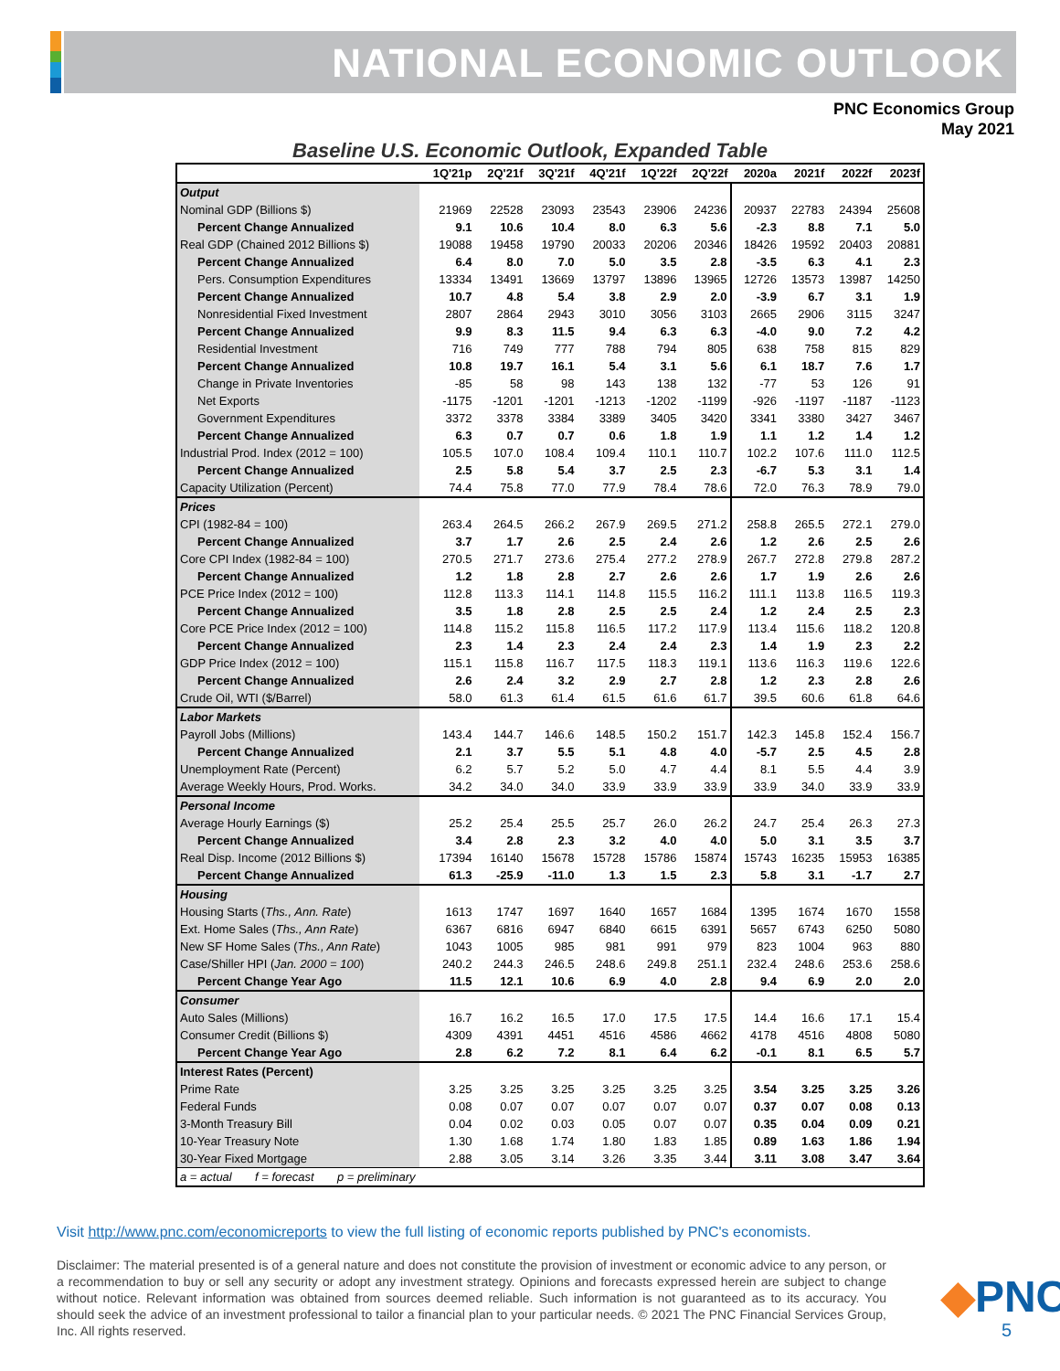NATIONAL ECONOMIC OUTLOOK
PNC Economics Group
May 2021
Baseline U.S. Economic Outlook, Expanded Table
| | 1Q'21p | 2Q'21f | 3Q'21f | 4Q'21f | 1Q'22f | 2Q'22f | 2020a | 2021f | 2022f | 2023f |
| --- | --- | --- | --- | --- | --- | --- | --- | --- | --- | --- |
| Output | | | | | | | | | | |
| Nominal GDP (Billions $) | 21969 | 22528 | 23093 | 23543 | 23906 | 24236 | 20937 | 22783 | 24394 | 25608 |
| Percent Change Annualized | 9.1 | 10.6 | 10.4 | 8.0 | 6.3 | 5.6 | -2.3 | 8.8 | 7.1 | 5.0 |
| Real GDP (Chained 2012 Billions $) | 19088 | 19458 | 19790 | 20033 | 20206 | 20346 | 18426 | 19592 | 20403 | 20881 |
| Percent Change Annualized | 6.4 | 8.0 | 7.0 | 5.0 | 3.5 | 2.8 | -3.5 | 6.3 | 4.1 | 2.3 |
| Pers. Consumption Expenditures | 13334 | 13491 | 13669 | 13797 | 13896 | 13965 | 12726 | 13573 | 13987 | 14250 |
| Percent Change Annualized | 10.7 | 4.8 | 5.4 | 3.8 | 2.9 | 2.0 | -3.9 | 6.7 | 3.1 | 1.9 |
| Nonresidential Fixed Investment | 2807 | 2864 | 2943 | 3010 | 3056 | 3103 | 2665 | 2906 | 3115 | 3247 |
| Percent Change Annualized | 9.9 | 8.3 | 11.5 | 9.4 | 6.3 | 6.3 | -4.0 | 9.0 | 7.2 | 4.2 |
| Residential Investment | 716 | 749 | 777 | 788 | 794 | 805 | 638 | 758 | 815 | 829 |
| Percent Change Annualized | 10.8 | 19.7 | 16.1 | 5.4 | 3.1 | 5.6 | 6.1 | 18.7 | 7.6 | 1.7 |
| Change in Private Inventories | -85 | 58 | 98 | 143 | 138 | 132 | -77 | 53 | 126 | 91 |
| Net Exports | -1175 | -1201 | -1201 | -1213 | -1202 | -1199 | -926 | -1197 | -1187 | -1123 |
| Government Expenditures | 3372 | 3378 | 3384 | 3389 | 3405 | 3420 | 3341 | 3380 | 3427 | 3467 |
| Percent Change Annualized | 6.3 | 0.7 | 0.7 | 0.6 | 1.8 | 1.9 | 1.1 | 1.2 | 1.4 | 1.2 |
| Industrial Prod. Index (2012 = 100) | 105.5 | 107.0 | 108.4 | 109.4 | 110.1 | 110.7 | 102.2 | 107.6 | 111.0 | 112.5 |
| Percent Change Annualized | 2.5 | 5.8 | 5.4 | 3.7 | 2.5 | 2.3 | -6.7 | 5.3 | 3.1 | 1.4 |
| Capacity Utilization (Percent) | 74.4 | 75.8 | 77.0 | 77.9 | 78.4 | 78.6 | 72.0 | 76.3 | 78.9 | 79.0 |
| Prices | | | | | | | | | | |
| CPI (1982-84 = 100) | 263.4 | 264.5 | 266.2 | 267.9 | 269.5 | 271.2 | 258.8 | 265.5 | 272.1 | 279.0 |
| Percent Change Annualized | 3.7 | 1.7 | 2.6 | 2.5 | 2.4 | 2.6 | 1.2 | 2.6 | 2.5 | 2.6 |
| Core CPI Index (1982-84 = 100) | 270.5 | 271.7 | 273.6 | 275.4 | 277.2 | 278.9 | 267.7 | 272.8 | 279.8 | 287.2 |
| Percent Change Annualized | 1.2 | 1.8 | 2.8 | 2.7 | 2.6 | 2.6 | 1.7 | 1.9 | 2.6 | 2.6 |
| PCE Price Index (2012 = 100) | 112.8 | 113.3 | 114.1 | 114.8 | 115.5 | 116.2 | 111.1 | 113.8 | 116.5 | 119.3 |
| Percent Change Annualized | 3.5 | 1.8 | 2.8 | 2.5 | 2.5 | 2.4 | 1.2 | 2.4 | 2.5 | 2.3 |
| Core PCE Price Index (2012 = 100) | 114.8 | 115.2 | 115.8 | 116.5 | 117.2 | 117.9 | 113.4 | 115.6 | 118.2 | 120.8 |
| Percent Change Annualized | 2.3 | 1.4 | 2.3 | 2.4 | 2.4 | 2.3 | 1.4 | 1.9 | 2.3 | 2.2 |
| GDP Price Index (2012 = 100) | 115.1 | 115.8 | 116.7 | 117.5 | 118.3 | 119.1 | 113.6 | 116.3 | 119.6 | 122.6 |
| Percent Change Annualized | 2.6 | 2.4 | 3.2 | 2.9 | 2.7 | 2.8 | 1.2 | 2.3 | 2.8 | 2.6 |
| Crude Oil, WTI ($/Barrel) | 58.0 | 61.3 | 61.4 | 61.5 | 61.6 | 61.7 | 39.5 | 60.6 | 61.8 | 64.6 |
| Labor Markets | | | | | | | | | | |
| Payroll Jobs (Millions) | 143.4 | 144.7 | 146.6 | 148.5 | 150.2 | 151.7 | 142.3 | 145.8 | 152.4 | 156.7 |
| Percent Change Annualized | 2.1 | 3.7 | 5.5 | 5.1 | 4.8 | 4.0 | -5.7 | 2.5 | 4.5 | 2.8 |
| Unemployment Rate (Percent) | 6.2 | 5.7 | 5.2 | 5.0 | 4.7 | 4.4 | 8.1 | 5.5 | 4.4 | 3.9 |
| Average Weekly Hours, Prod. Works. | 34.2 | 34.0 | 34.0 | 33.9 | 33.9 | 33.9 | 33.9 | 34.0 | 33.9 | 33.9 |
| Personal Income | | | | | | | | | | |
| Average Hourly Earnings ($) | 25.2 | 25.4 | 25.5 | 25.7 | 26.0 | 26.2 | 24.7 | 25.4 | 26.3 | 27.3 |
| Percent Change Annualized | 3.4 | 2.8 | 2.3 | 3.2 | 4.0 | 4.0 | 5.0 | 3.1 | 3.5 | 3.7 |
| Real Disp. Income (2012 Billions $) | 17394 | 16140 | 15678 | 15728 | 15786 | 15874 | 15743 | 16235 | 15953 | 16385 |
| Percent Change Annualized | 61.3 | -25.9 | -11.0 | 1.3 | 1.5 | 2.3 | 5.8 | 3.1 | -1.7 | 2.7 |
| Housing | | | | | | | | | | |
| Housing Starts ( Ths., Ann. Rate ) | 1613 | 1747 | 1697 | 1640 | 1657 | 1684 | 1395 | 1674 | 1670 | 1558 |
| Ext. Home Sales ( Ths., Ann Rate ) | 6367 | 6816 | 6947 | 6840 | 6615 | 6391 | 5657 | 6743 | 6250 | 5080 |
| New SF Home Sales ( Ths., Ann Rate ) | 1043 | 1005 | 985 | 981 | 991 | 979 | 823 | 1004 | 963 | 880 |
| Case/Shiller HPI ( Jan. 2000 = 100 ) | 240.2 | 244.3 | 246.5 | 248.6 | 249.8 | 251.1 | 232.4 | 248.6 | 253.6 | 258.6 |
| Percent Change Year Ago | 11.5 | 12.1 | 10.6 | 6.9 | 4.0 | 2.8 | 9.4 | 6.9 | 2.0 | 2.0 |
| Consumer | | | | | | | | | | |
| Auto Sales (Millions) | 16.7 | 16.2 | 16.5 | 17.0 | 17.5 | 17.5 | 14.4 | 16.6 | 17.1 | 15.4 |
| Consumer Credit (Billions $) | 4309 | 4391 | 4451 | 4516 | 4586 | 4662 | 4178 | 4516 | 4808 | 5080 |
| Percent Change Year Ago | 2.8 | 6.2 | 7.2 | 8.1 | 6.4 | 6.2 | -0.1 | 8.1 | 6.5 | 5.7 |
| Interest Rates (Percent) | | | | | | | | | | |
| Prime Rate | 3.25 | 3.25 | 3.25 | 3.25 | 3.25 | 3.25 | 3.54 | 3.25 | 3.25 | 3.26 |
| Federal Funds | 0.08 | 0.07 | 0.07 | 0.07 | 0.07 | 0.07 | 0.37 | 0.07 | 0.08 | 0.13 |
| 3-Month Treasury Bill | 0.04 | 0.02 | 0.03 | 0.05 | 0.07 | 0.07 | 0.35 | 0.04 | 0.09 | 0.21 |
| 10-Year Treasury Note | 1.30 | 1.68 | 1.74 | 1.80 | 1.83 | 1.85 | 0.89 | 1.63 | 1.86 | 1.94 |
| 30-Year Fixed Mortgage | 2.88 | 3.05 | 3.14 | 3.26 | 3.35 | 3.44 | 3.11 | 3.08 | 3.47 | 3.64 |
| a = actual f = forecast p = preliminary | | | | | | | | | | |
Visit http://www.pnc.com/economicreports to view the full listing of economic reports published by PNC's economists.
Disclaimer: The material presented is of a general nature and does not constitute the provision of investment or economic advice to any person, or a recommendation to buy or sell any security or adopt any investment strategy. Opinions and forecasts expressed herein are subject to change without notice. Relevant information was obtained from sources deemed reliable. Such information is not guaranteed as to its accuracy. You should seek the advice of an investment professional to tailor a financial plan to your particular needs. © 2021 The PNC Financial Services Group, Inc. All rights reserved.
◆PNC
5